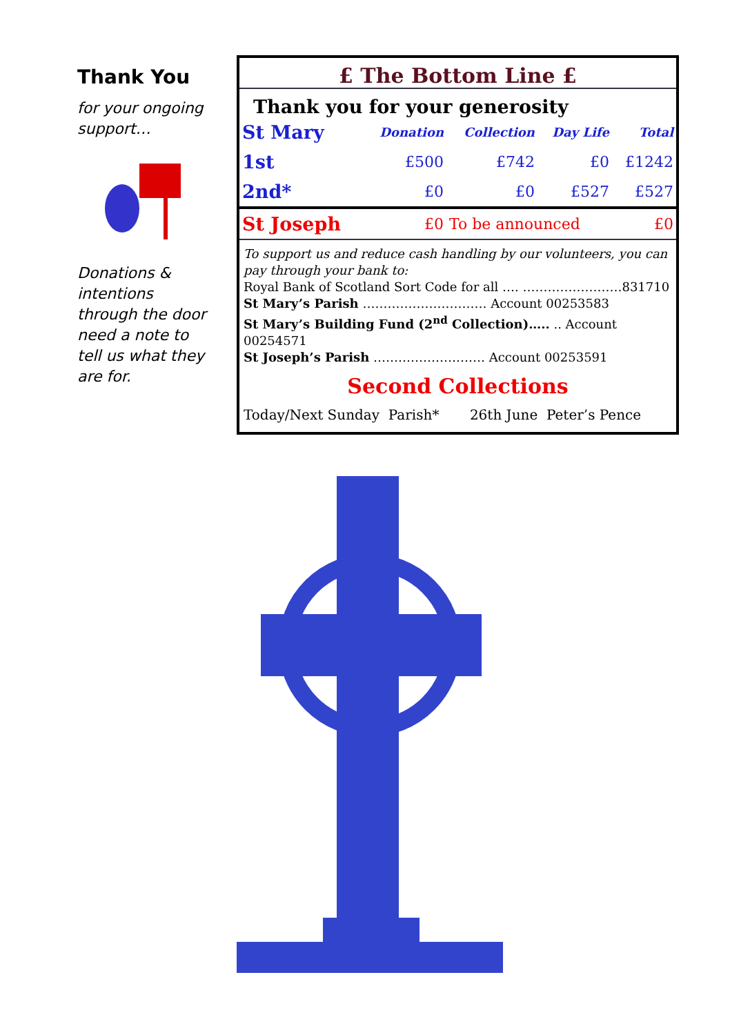Thank You
for your ongoing support…
Donations & intentions through the door need a note to tell us what they are for.
£ The Bottom Line £
Thank you for your generosity
| St Mary | Donation | Collection | Day Life | Total |
| 1st | £500 | £742 | £0 | £1242 |
| 2nd* | £0 | £0 | £527 | £527 |
| St Joseph | £0 | To be announced | | £0 |
To support us and reduce cash handling by our volunteers, you can pay through your bank to:
Royal Bank of Scotland Sort Code for all …. ……………………831710
St Mary’s Parish ………………………… Account 00253583
St Mary’s Building Fund (2<sup>nd</sup> Collection)….. .. Account 00254571
St Joseph’s Parish ……………………… Account 00253591
Second Collections
Today/Next Sunday Parish* 26th June Peter’s Pence